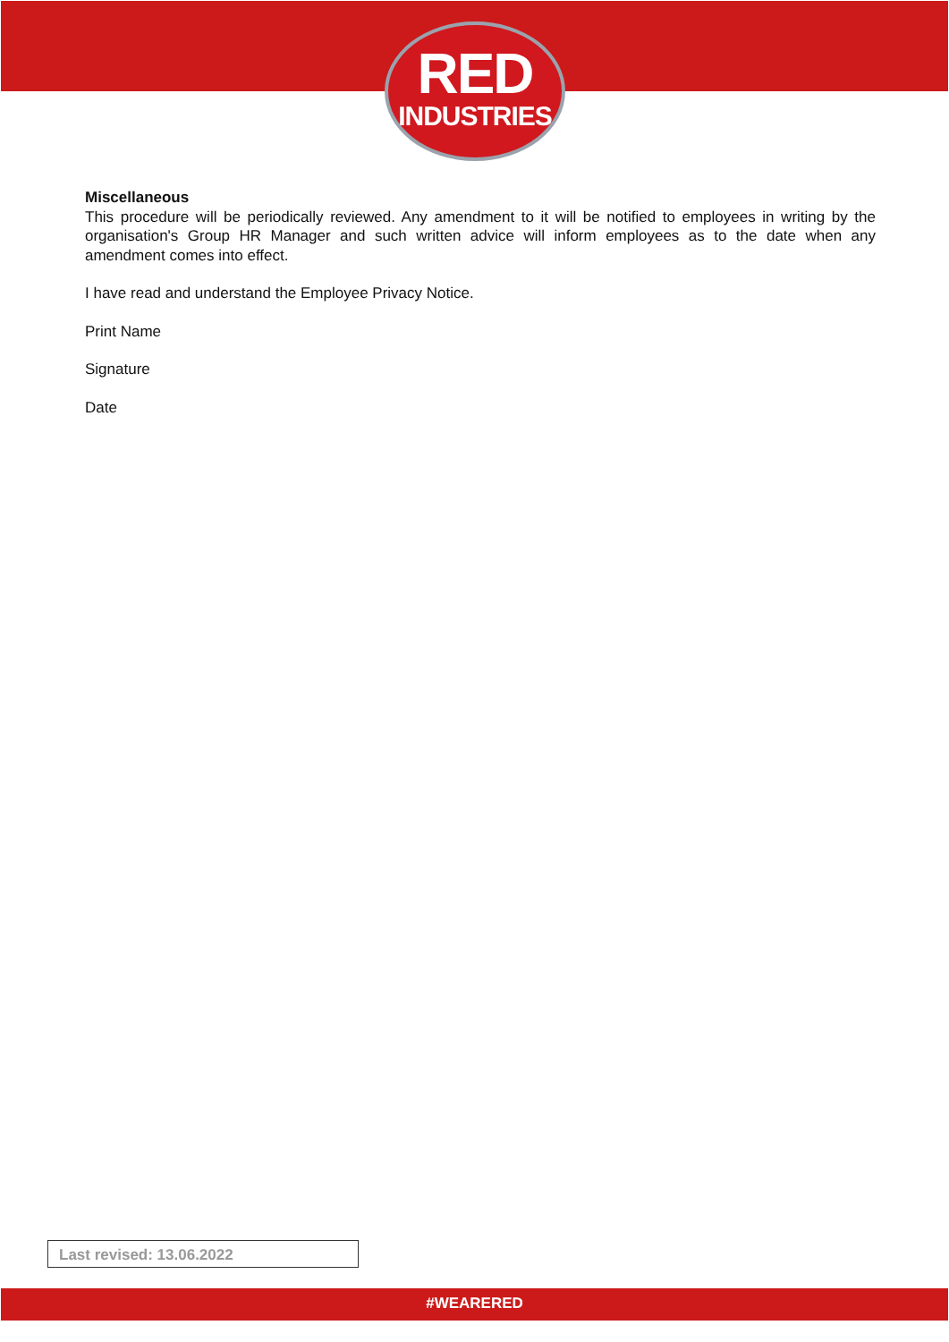RED
INDUSTRIES
Miscellaneous
This procedure will be periodically reviewed. Any amendment to it will be notified to employees in writing by the organisation's Group HR Manager and such written advice will inform employees as to the date when any amendment comes into effect.
I have read and understand the Employee Privacy Notice.
Print Name
Signature
Date
Last revised: 13.06.2022
#WEARERED